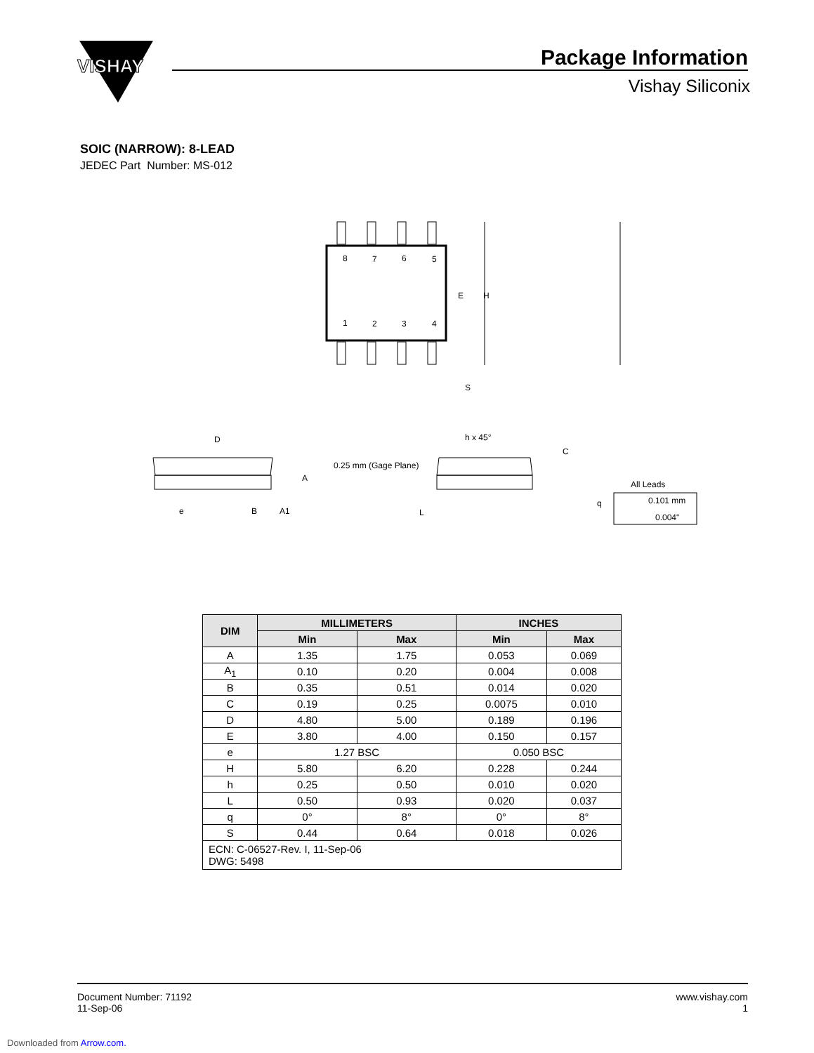VISHAY
8
7
6
5
1
2
3
4
E
H
S
D
A
e
B
A1
0.25 mm (Gage Plane)
h x 45°
C
L
q
All Leads
0.101 mm
0.004"
Package Information
Vishay Siliconix
SOIC (NARROW): 8-LEAD
JEDEC Part Number: MS-012
| DIM | MILLIMETERS | | INCHES | |
| --- | --- | --- | --- | --- |
| | Min | Max | Min | Max |
| A | 1.35 | 1.75 | 0.053 | 0.069 |
| A<sub>1</sub> | 0.10 | 0.20 | 0.004 | 0.008 |
| B | 0.35 | 0.51 | 0.014 | 0.020 |
| C | 0.19 | 0.25 | 0.0075 | 0.010 |
| D | 4.80 | 5.00 | 0.189 | 0.196 |
| E | 3.80 | 4.00 | 0.150 | 0.157 |
| e | 1.27 BSC | | 0.050 BSC | |
| H | 5.80 | 6.20 | 0.228 | 0.244 |
| h | 0.25 | 0.50 | 0.010 | 0.020 |
| L | 0.50 | 0.93 | 0.020 | 0.037 |
| q | 0° | 8° | 0° | 8° |
| S | 0.44 | 0.64 | 0.018 | 0.026 |
| ECN: C-06527-Rev. I, 11-Sep-06 DWG: 5498 | | | | |
Document Number: 71192
11-Sep-06
www.vishay.com
1
Downloaded from Arrow.com.